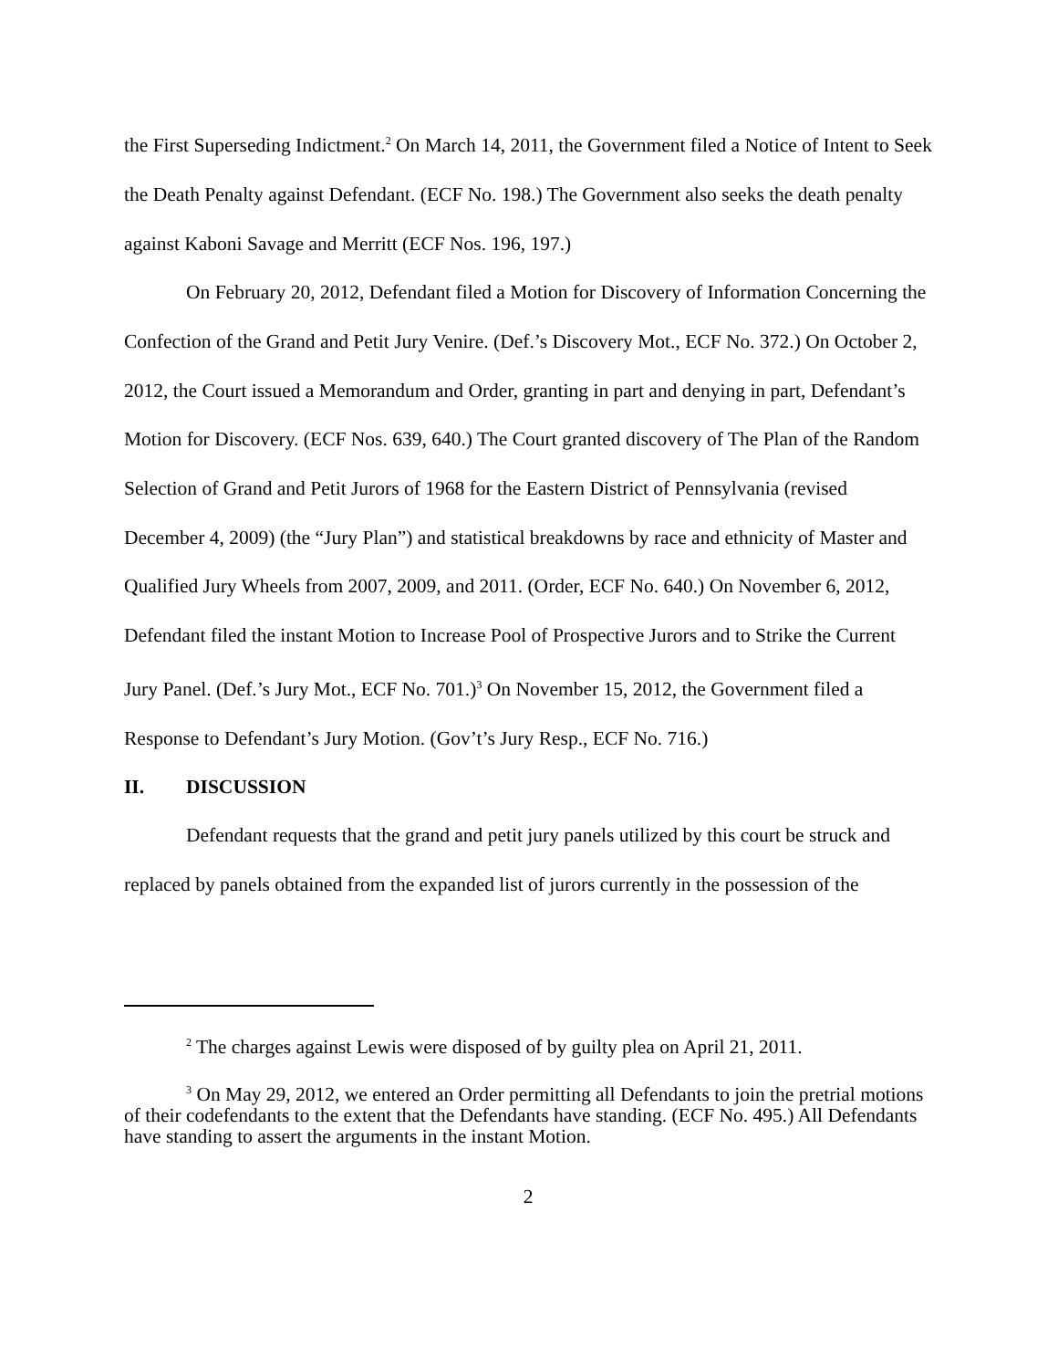the First Superseding Indictment.<sup>2</sup> On March 14, 2011, the Government filed a Notice of Intent to Seek the Death Penalty against Defendant. (ECF No. 198.) The Government also seeks the death penalty against Kaboni Savage and Merritt (ECF Nos. 196, 197.)
On February 20, 2012, Defendant filed a Motion for Discovery of Information Concerning the Confection of the Grand and Petit Jury Venire. (Def.’s Discovery Mot., ECF No. 372.) On October 2, 2012, the Court issued a Memorandum and Order, granting in part and denying in part, Defendant’s Motion for Discovery. (ECF Nos. 639, 640.) The Court granted discovery of The Plan of the Random Selection of Grand and Petit Jurors of 1968 for the Eastern District of Pennsylvania (revised December 4, 2009) (the “Jury Plan”) and statistical breakdowns by race and ethnicity of Master and Qualified Jury Wheels from 2007, 2009, and 2011. (Order, ECF No. 640.) On November 6, 2012, Defendant filed the instant Motion to Increase Pool of Prospective Jurors and to Strike the Current Jury Panel. (Def.’s Jury Mot., ECF No. 701.)<sup>3</sup> On November 15, 2012, the Government filed a Response to Defendant’s Jury Motion. (Gov’t’s Jury Resp., ECF No. 716.)
II. DISCUSSION
Defendant requests that the grand and petit jury panels utilized by this court be struck and replaced by panels obtained from the expanded list of jurors currently in the possession of the
<sup>2</sup> The charges against Lewis were disposed of by guilty plea on April 21, 2011.
<sup>3</sup> On May 29, 2012, we entered an Order permitting all Defendants to join the pretrial motions of their codefendants to the extent that the Defendants have standing. (ECF No. 495.) All Defendants have standing to assert the arguments in the instant Motion.
2